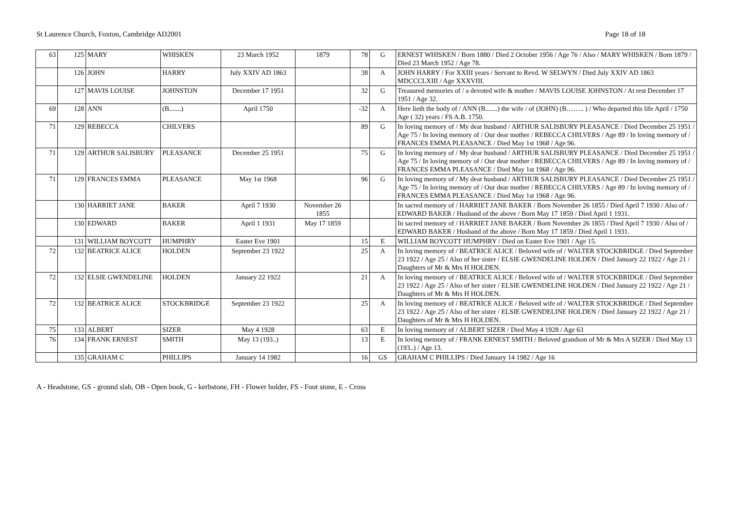St Laurence Church, Foxton, Cambridge AD2001 Page 18 of 18
| 63 | 125 | MARY | WHISKEN | 23 March 1952 | 1879 | 78 | G | ERNEST WHISKEN / Born 1880 / Died 2 October 1956 / Age 76 / Also / MARY WHISKEN / Born 1879 / Died 23 March 1952 / Age 78. |
| | 126 | JOHN | HARRY | July XXIV AD 1863 | | 38 | A | JOHN HARRY / For XXIII years / Servant to Revd. W SELWYN / Died July XXIV AD 1863 MDCCCLXIII / Age XXXVIII. |
| | 127 | MAVIS LOUISE | JOHNSTON | December 17 1951 | | 32 | G | Treasured memories of / a devoted wife & mother / MAVIS LOUISE JOHNSTON / At rest December 17 1951 / Age 32. |
| 69 | 128 | ANN | (B.......) | April 1750 | | -32 | A | Here lieth the body of / ANN (B.......) the wife / of (JOHN) (B…….. ) / Who departed this life April / 1750 Age ( 32) years / FS A.B. 1750. |
| 71 | 129 | REBECCA | CHILVERS | | | 89 | G | In loving memory of / My dear husband / ARTHUR SALISBURY PLEASANCE / Died December 25 1951 / Age 75 / In loving memory of / Our dear mother / REBECCA CHILVERS / Age 89 / In loving memory of / FRANCES EMMA PLEASANCE / Died May 1st 1968 / Age 96. |
| 71 | 129 | ARTHUR SALISBURY | PLEASANCE | December 25 1951 | | 75 | G | In loving memory of / My dear husband / ARTHUR SALISBURY PLEASANCE / Died December 25 1951 / Age 75 / In loving memory of / Our dear mother / REBECCA CHILVERS / Age 89 / In loving memory of / FRANCES EMMA PLEASANCE / Died May 1st 1968 / Age 96. |
| 71 | 129 | FRANCES EMMA | PLEASANCE | May 1st 1968 | | 96 | G | In loving memory of / My dear husband / ARTHUR SALISBURY PLEASANCE / Died December 25 1951 / Age 75 / In loving memory of / Our dear mother / REBECCA CHILVERS / Age 89 / In loving memory of / FRANCES EMMA PLEASANCE / Died May 1st 1968 / Age 96. |
| | 130 | HARRIET JANE | BAKER | April 7 1930 | November 26 1855 | | | In sacred memory of / HARRIET JANE BAKER / Born November 26 1855 / Died April 7 1930 / Also of / EDWARD BAKER / Husband of the above / Born May 17 1859 / Died April 1 1931. |
| | 130 | EDWARD | BAKER | April 1 1931 | May 17 1859 | | | In sacred memory of / HARRIET JANE BAKER / Born November 26 1855 / Died April 7 1930 / Also of / EDWARD BAKER / Husband of the above / Born May 17 1859 / Died April 1 1931. |
| | 131 | WILLIAM BOYCOTT | HUMPHRY | Easter Eve 1901 | | 15 | E | WILLIAM BOYCOTT HUMPHRY / Died on Easter Eve 1901 / Age 15. |
| 72 | 132 | BEATRICE ALICE | HOLDEN | September 23 1922 | | 25 | A | In loving memory of / BEATRICE ALICE / Beloved wife of / WALTER STOCKBRIDGE / Died September 23 1922 / Age 25 / Also of her sister / ELSIE GWENDELINE HOLDEN / Died January 22 1922 / Age 21 / Daughters of Mr & Mrs H HOLDEN. |
| 72 | 132 | ELSIE GWENDELINE | HOLDEN | January 22 1922 | | 21 | A | In loving memory of / BEATRICE ALICE / Beloved wife of / WALTER STOCKBRIDGE / Died September 23 1922 / Age 25 / Also of her sister / ELSIE GWENDELINE HOLDEN / Died January 22 1922 / Age 21 / Daughters of Mr & Mrs H HOLDEN. |
| 72 | 132 | BEATRICE ALICE | STOCKBRIDGE | September 23 1922 | | 25 | A | In loving memory of / BEATRICE ALICE / Beloved wife of / WALTER STOCKBRIDGE / Died September 23 1922 / Age 25 / Also of her sister / ELSIE GWENDELINE HOLDEN / Died January 22 1922 / Age 21 / Daughters of Mr & Mrs H HOLDEN. |
| 75 | 133 | ALBERT | SIZER | May 4 1928 | | 63 | E | In loving memory of / ALBERT SIZER / Died May 4 1928 / Age 63 |
| 76 | 134 | FRANK ERNEST | SMITH | May 13 (193..) | | 13 | E | In loving memory of / FRANK ERNEST SMITH / Beloved grandson of Mr & Mrs A SIZER / Died May 13 (193..) / Age 13. |
| | 135 | GRAHAM C | PHILLIPS | January 14 1982 | | 16 | GS | GRAHAM C PHILLIPS / Died January 14 1982 / Age 16 |
A - Headstone, GS - ground slab, OB - Open book, G - kerbstone, FH - Flower holder, FS - Foot stone, E - Cross